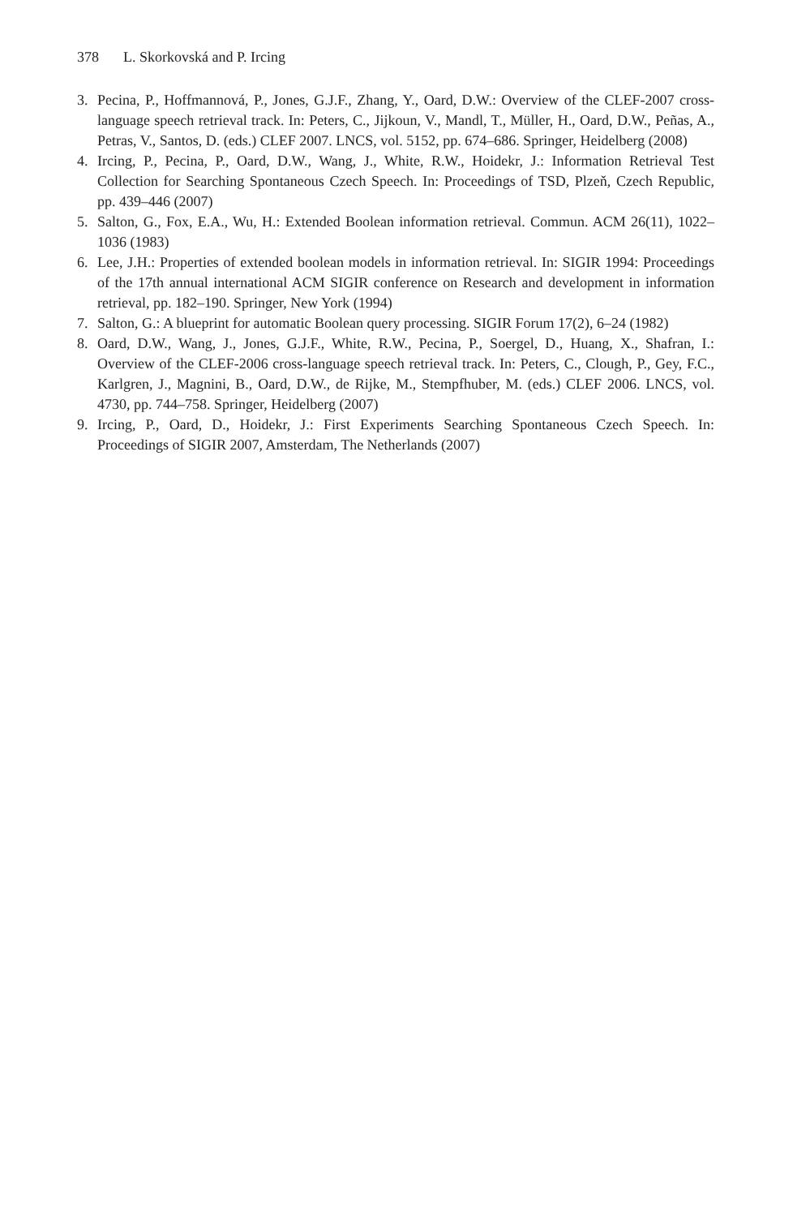378 L. Skorkovská and P. Ircing
3. Pecina, P., Hoffmannová, P., Jones, G.J.F., Zhang, Y., Oard, D.W.: Overview of the CLEF-2007 cross-language speech retrieval track. In: Peters, C., Jijkoun, V., Mandl, T., Müller, H., Oard, D.W., Peñas, A., Petras, V., Santos, D. (eds.) CLEF 2007. LNCS, vol. 5152, pp. 674–686. Springer, Heidelberg (2008)
4. Ircing, P., Pecina, P., Oard, D.W., Wang, J., White, R.W., Hoidekr, J.: Information Retrieval Test Collection for Searching Spontaneous Czech Speech. In: Proceedings of TSD, Plzeň, Czech Republic, pp. 439–446 (2007)
5. Salton, G., Fox, E.A., Wu, H.: Extended Boolean information retrieval. Commun. ACM 26(11), 1022–1036 (1983)
6. Lee, J.H.: Properties of extended boolean models in information retrieval. In: SIGIR 1994: Proceedings of the 17th annual international ACM SIGIR conference on Research and development in information retrieval, pp. 182–190. Springer, New York (1994)
7. Salton, G.: A blueprint for automatic Boolean query processing. SIGIR Forum 17(2), 6–24 (1982)
8. Oard, D.W., Wang, J., Jones, G.J.F., White, R.W., Pecina, P., Soergel, D., Huang, X., Shafran, I.: Overview of the CLEF-2006 cross-language speech retrieval track. In: Peters, C., Clough, P., Gey, F.C., Karlgren, J., Magnini, B., Oard, D.W., de Rijke, M., Stempfhuber, M. (eds.) CLEF 2006. LNCS, vol. 4730, pp. 744–758. Springer, Heidelberg (2007)
9. Ircing, P., Oard, D., Hoidekr, J.: First Experiments Searching Spontaneous Czech Speech. In: Proceedings of SIGIR 2007, Amsterdam, The Netherlands (2007)